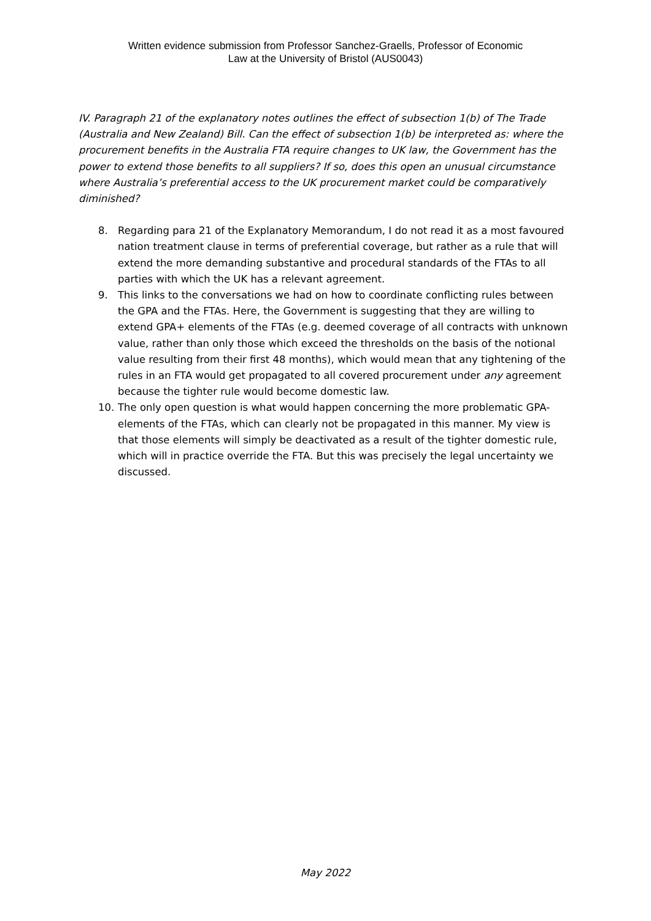Written evidence submission from Professor Sanchez-Graells, Professor of Economic
Law at the University of Bristol (AUS0043)
IV. Paragraph 21 of the explanatory notes outlines the effect of subsection 1(b) of The Trade (Australia and New Zealand) Bill. Can the effect of subsection 1(b) be interpreted as: where the procurement benefits in the Australia FTA require changes to UK law, the Government has the power to extend those benefits to all suppliers? If so, does this open an unusual circumstance where Australia’s preferential access to the UK procurement market could be comparatively diminished?
8. Regarding para 21 of the Explanatory Memorandum, I do not read it as a most favoured nation treatment clause in terms of preferential coverage, but rather as a rule that will extend the more demanding substantive and procedural standards of the FTAs to all parties with which the UK has a relevant agreement.
9. This links to the conversations we had on how to coordinate conflicting rules between the GPA and the FTAs. Here, the Government is suggesting that they are willing to extend GPA+ elements of the FTAs (e.g. deemed coverage of all contracts with unknown value, rather than only those which exceed the thresholds on the basis of the notional value resulting from their first 48 months), which would mean that any tightening of the rules in an FTA would get propagated to all covered procurement under any agreement because the tighter rule would become domestic law.
10. The only open question is what would happen concerning the more problematic GPA- elements of the FTAs, which can clearly not be propagated in this manner. My view is that those elements will simply be deactivated as a result of the tighter domestic rule, which will in practice override the FTA. But this was precisely the legal uncertainty we discussed.
May 2022